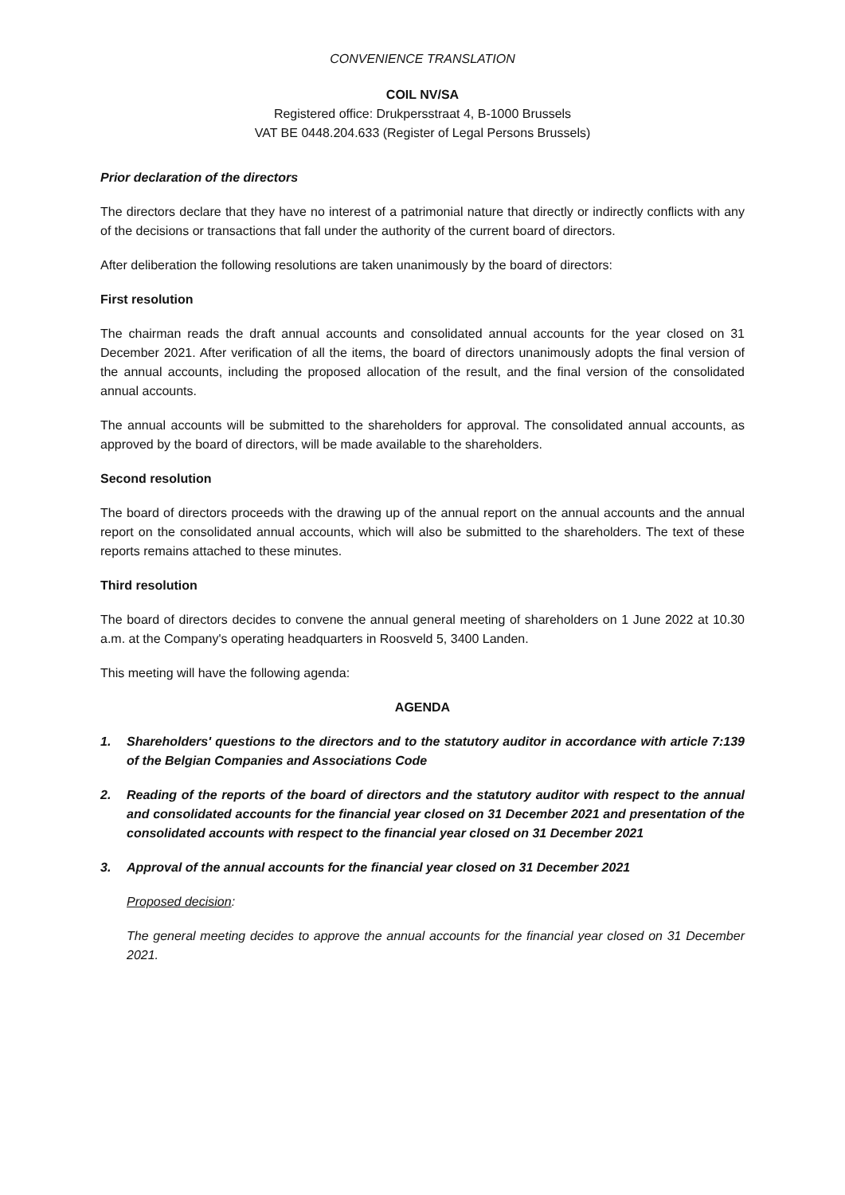CONVENIENCE TRANSLATION
COIL NV/SA
Registered office: Drukpersstraat 4, B-1000 Brussels
VAT BE 0448.204.633 (Register of Legal Persons Brussels)
Prior declaration of the directors
The directors declare that they have no interest of a patrimonial nature that directly or indirectly conflicts with any of the decisions or transactions that fall under the authority of the current board of directors.
After deliberation the following resolutions are taken unanimously by the board of directors:
First resolution
The chairman reads the draft annual accounts and consolidated annual accounts for the year closed on 31 December 2021. After verification of all the items, the board of directors unanimously adopts the final version of the annual accounts, including the proposed allocation of the result, and the final version of the consolidated annual accounts.
The annual accounts will be submitted to the shareholders for approval. The consolidated annual accounts, as approved by the board of directors, will be made available to the shareholders.
Second resolution
The board of directors proceeds with the drawing up of the annual report on the annual accounts and the annual report on the consolidated annual accounts, which will also be submitted to the shareholders. The text of these reports remains attached to these minutes.
Third resolution
The board of directors decides to convene the annual general meeting of shareholders on 1 June 2022 at 10.30 a.m. at the Company's operating headquarters in Roosveld 5, 3400 Landen.
This meeting will have the following agenda:
AGENDA
1. Shareholders' questions to the directors and to the statutory auditor in accordance with article 7:139 of the Belgian Companies and Associations Code
2. Reading of the reports of the board of directors and the statutory auditor with respect to the annual and consolidated accounts for the financial year closed on 31 December 2021 and presentation of the consolidated accounts with respect to the financial year closed on 31 December 2021
3. Approval of the annual accounts for the financial year closed on 31 December 2021
Proposed decision:
The general meeting decides to approve the annual accounts for the financial year closed on 31 December 2021.